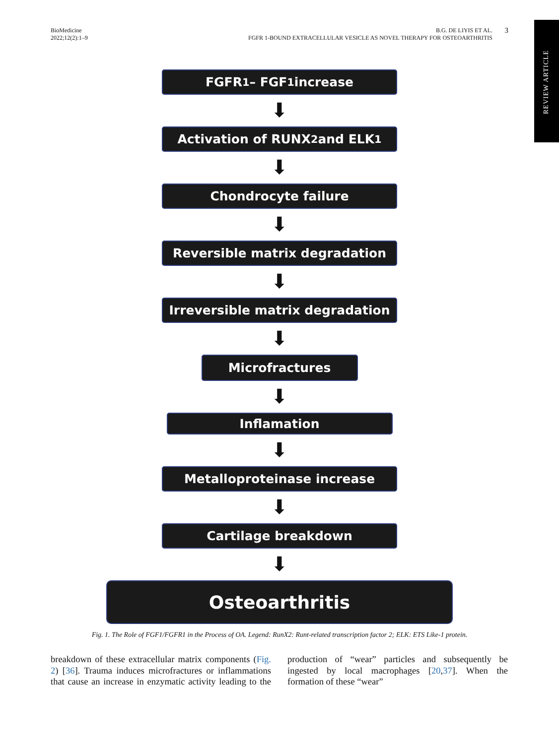BioMedicine
2022;12(2):1–9
B.G. DE LIYIS ET AL.
FGFR 1-BOUND EXTRACELLULAR VESICLE AS NOVEL THERAPY FOR OSTEOARTHRITIS
3
REVIEW ARTICLE
FGFR<sub>1</sub> – FGF<sub>1</sub> increase
⬇
Activation of RUNX<sub>2</sub> and ELK<sub>1</sub>
⬇
Chondrocyte failure
⬇
Reversible matrix degradation
⬇
Irreversible matrix degradation
⬇
Microfractures
⬇
Inflamation
⬇
Metalloproteinase increase
⬇
Cartilage breakdown
⬇
Osteoarthritis
Fig. 1. The Role of FGF1/FGFR1 in the Process of OA. Legend: RunX2: Runt-related transcription factor 2; ELK: ETS Like-1 protein.
breakdown of these extracellular matrix components (Fig. 2) [36]. Trauma induces microfractures or inflammations that cause an increase in enzymatic activity leading to the production of “wear” particles and subsequently be ingested by local macrophages [20,37]. When the formation of these “wear”